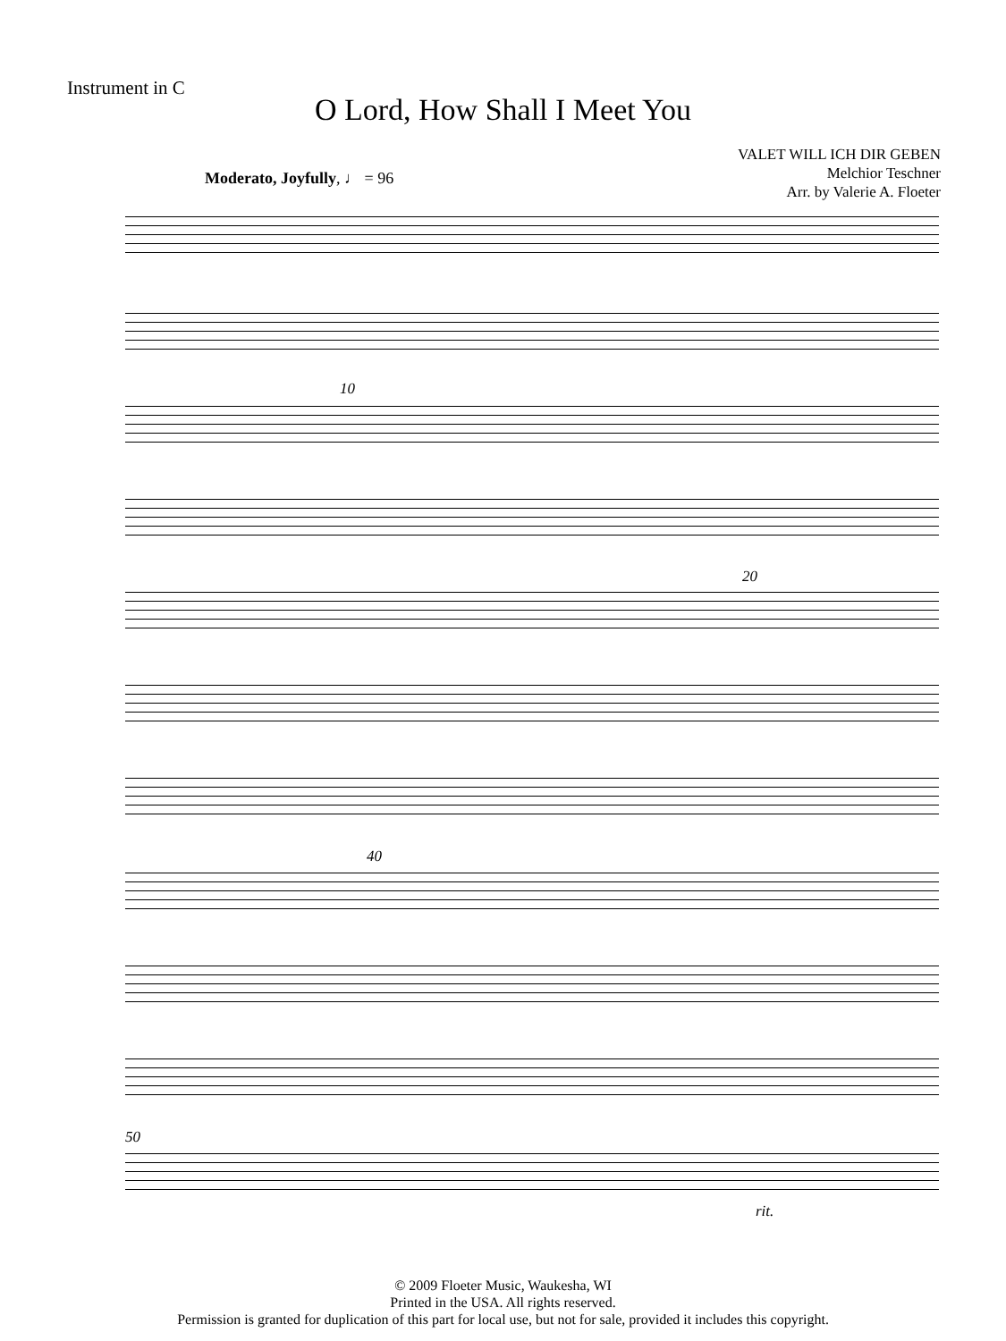Instrument in C
O Lord, How Shall I Meet You
VALET WILL ICH DIR GEBEN
Melchior Teschner
Arr. by Valerie A. Floeter
Moderato, Joyfully, ♩ = 96
10
20
40
50
rit.
© 2009 Floeter Music, Waukesha, WI
Printed in the USA. All rights reserved.
Permission is granted for duplication of this part for local use, but not for sale, provided it includes this copyright.